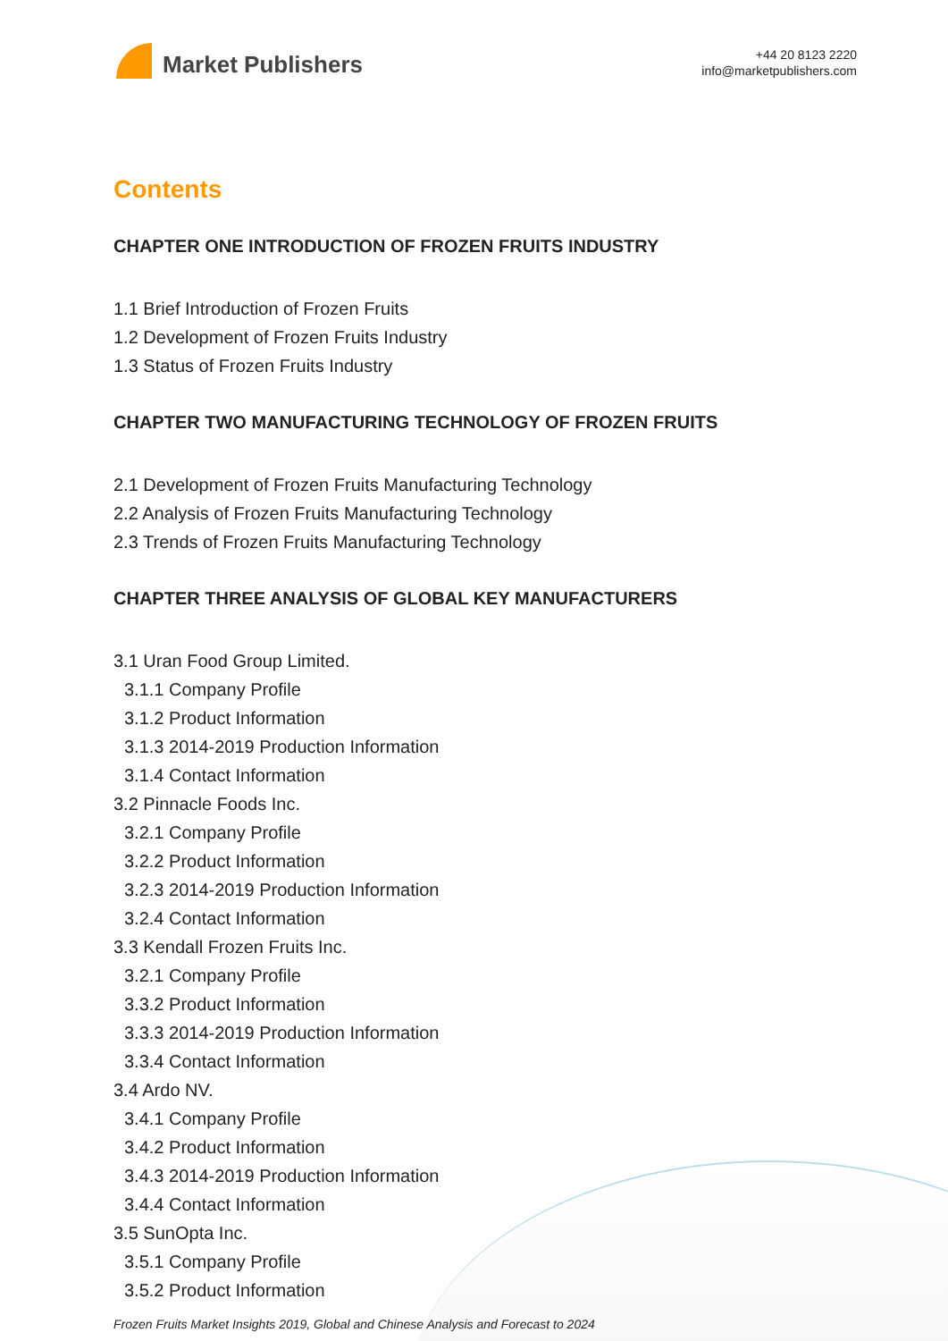Market Publishers
+44 20 8123 2220
info@marketpublishers.com
Contents
CHAPTER ONE INTRODUCTION OF FROZEN FRUITS INDUSTRY
1.1 Brief Introduction of Frozen Fruits
1.2 Development of Frozen Fruits Industry
1.3 Status of Frozen Fruits Industry
CHAPTER TWO MANUFACTURING TECHNOLOGY OF FROZEN FRUITS
2.1 Development of Frozen Fruits Manufacturing Technology
2.2 Analysis of Frozen Fruits Manufacturing Technology
2.3 Trends of Frozen Fruits Manufacturing Technology
CHAPTER THREE ANALYSIS OF GLOBAL KEY MANUFACTURERS
3.1 Uran Food Group Limited.
3.1.1 Company Profile
3.1.2 Product Information
3.1.3 2014-2019 Production Information
3.1.4 Contact Information
3.2 Pinnacle Foods Inc.
3.2.1 Company Profile
3.2.2 Product Information
3.2.3 2014-2019 Production Information
3.2.4 Contact Information
3.3 Kendall Frozen Fruits Inc.
3.2.1 Company Profile
3.3.2 Product Information
3.3.3 2014-2019 Production Information
3.3.4 Contact Information
3.4 Ardo NV.
3.4.1 Company Profile
3.4.2 Product Information
3.4.3 2014-2019 Production Information
3.4.4 Contact Information
3.5 SunOpta Inc.
3.5.1 Company Profile
3.5.2 Product Information
Frozen Fruits Market Insights 2019, Global and Chinese Analysis and Forecast to 2024